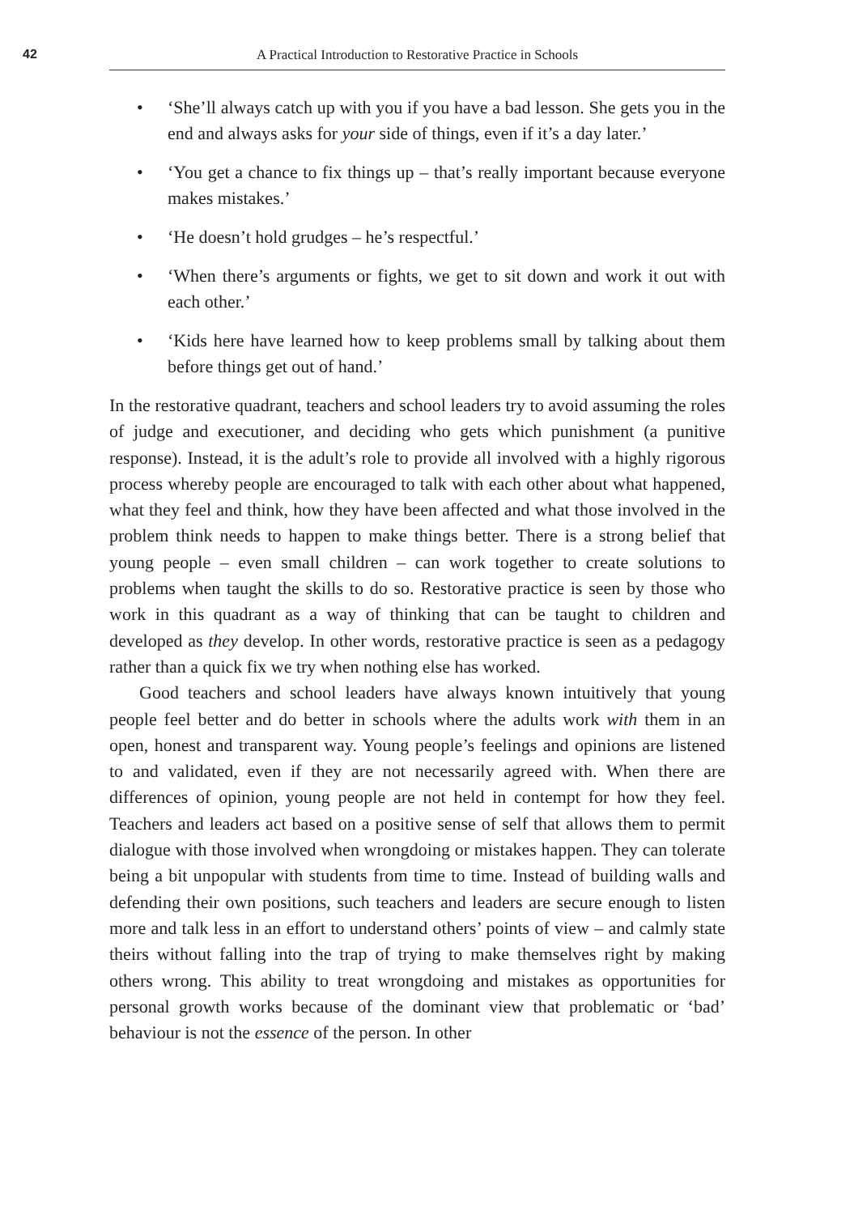42
A Practical Introduction to Restorative Practice in Schools
• ‘She’ll always catch up with you if you have a bad lesson. She gets you in the end and always asks for your side of things, even if it’s a day later.’
• ‘You get a chance to fix things up – that’s really important because everyone makes mistakes.’
• ‘He doesn’t hold grudges – he’s respectful.’
• ‘When there’s arguments or fights, we get to sit down and work it out with each other.’
• ‘Kids here have learned how to keep problems small by talking about them before things get out of hand.’
In the restorative quadrant, teachers and school leaders try to avoid assuming the roles of judge and executioner, and deciding who gets which punishment (a punitive response). Instead, it is the adult’s role to provide all involved with a highly rigorous process whereby people are encouraged to talk with each other about what happened, what they feel and think, how they have been affected and what those involved in the problem think needs to happen to make things better. There is a strong belief that young people – even small children – can work together to create solutions to problems when taught the skills to do so. Restorative practice is seen by those who work in this quadrant as a way of thinking that can be taught to children and developed as they develop. In other words, restorative practice is seen as a pedagogy rather than a quick fix we try when nothing else has worked.
Good teachers and school leaders have always known intuitively that young people feel better and do better in schools where the adults work with them in an open, honest and transparent way. Young people’s feelings and opinions are listened to and validated, even if they are not necessarily agreed with. When there are differences of opinion, young people are not held in contempt for how they feel. Teachers and leaders act based on a positive sense of self that allows them to permit dialogue with those involved when wrongdoing or mistakes happen. They can tolerate being a bit unpopular with students from time to time. Instead of building walls and defending their own positions, such teachers and leaders are secure enough to listen more and talk less in an effort to understand others’ points of view – and calmly state theirs without falling into the trap of trying to make themselves right by making others wrong. This ability to treat wrongdoing and mistakes as opportunities for personal growth works because of the dominant view that problematic or ‘bad’ behaviour is not the essence of the person. In other